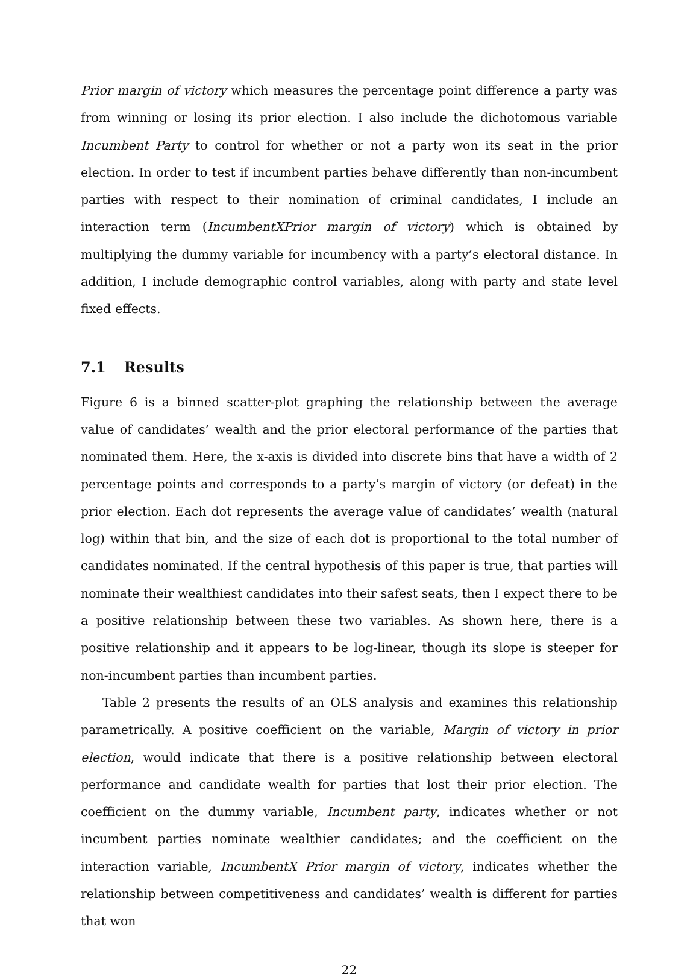Prior margin of victory which measures the percentage point difference a party was from winning or losing its prior election. I also include the dichotomous variable Incumbent Party to control for whether or not a party won its seat in the prior election. In order to test if incumbent parties behave differently than non-incumbent parties with respect to their nomination of criminal candidates, I include an interaction term (IncumbentXPrior margin of victory) which is obtained by multiplying the dummy variable for incumbency with a party’s electoral distance. In addition, I include demographic control variables, along with party and state level fixed effects.
7.1 Results
Figure 6 is a binned scatter-plot graphing the relationship between the average value of candidates’ wealth and the prior electoral performance of the parties that nominated them. Here, the x-axis is divided into discrete bins that have a width of 2 percentage points and corresponds to a party’s margin of victory (or defeat) in the prior election. Each dot represents the average value of candidates’ wealth (natural log) within that bin, and the size of each dot is proportional to the total number of candidates nominated. If the central hypothesis of this paper is true, that parties will nominate their wealthiest candidates into their safest seats, then I expect there to be a positive relationship between these two variables. As shown here, there is a positive relationship and it appears to be log-linear, though its slope is steeper for non-incumbent parties than incumbent parties.
Table 2 presents the results of an OLS analysis and examines this relationship parametrically. A positive coefficient on the variable, Margin of victory in prior election, would indicate that there is a positive relationship between electoral performance and candidate wealth for parties that lost their prior election. The coefficient on the dummy variable, Incumbent party, indicates whether or not incumbent parties nominate wealthier candidates; and the coefficient on the interaction variable, IncumbentX Prior margin of victory, indicates whether the relationship between competitiveness and candidates’ wealth is different for parties that won
22